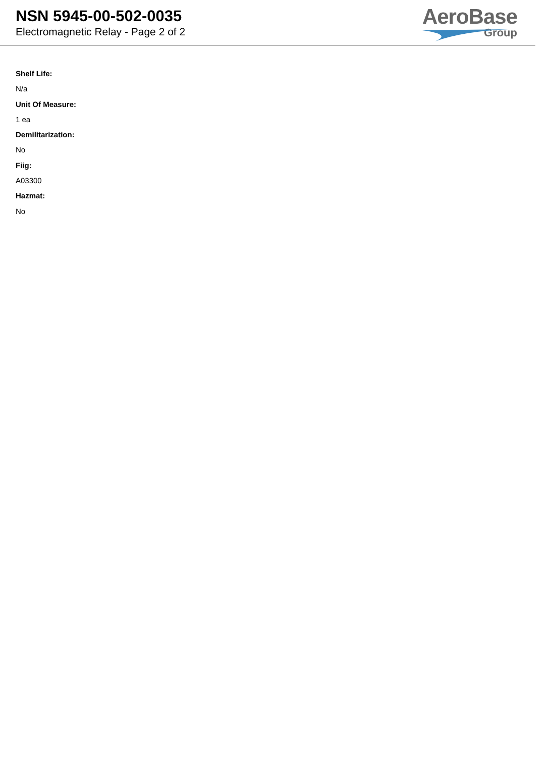NSN 5945-00-502-0035
Electromagnetic Relay - Page 2 of 2
AeroBase
Group
Shelf Life:
N/a
Unit Of Measure:
1 ea
Demilitarization:
No
Fiig:
A03300
Hazmat:
No